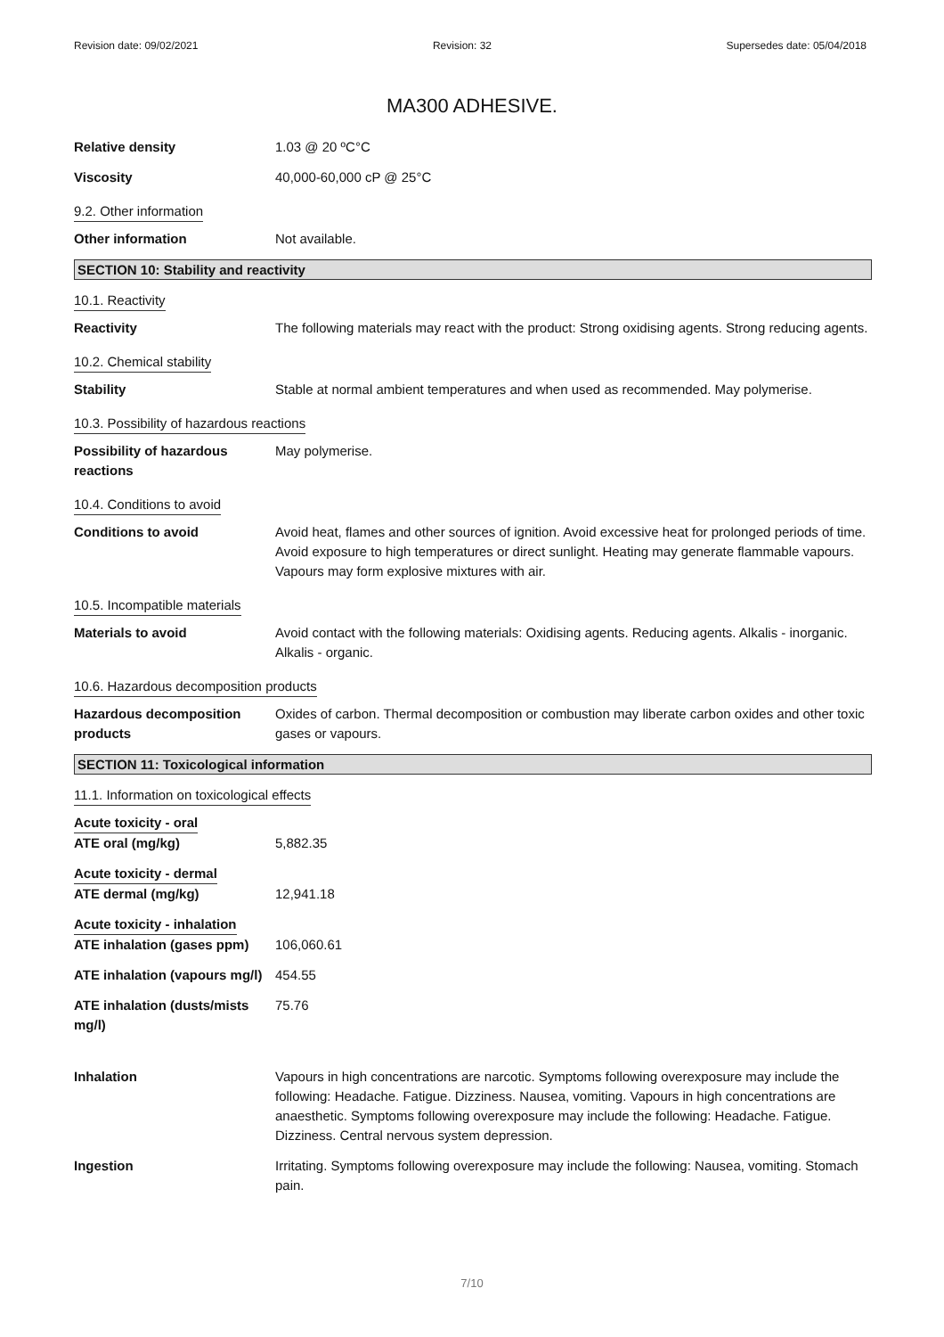Revision date: 09/02/2021 Revision: 32 Supersedes date: 05/04/2018
MA300 ADHESIVE.
Relative density 1.03 @ 20 ºC°C
Viscosity 40,000-60,000 cP @ 25°C
9.2. Other information
Other information Not available.
SECTION 10: Stability and reactivity
10.1. Reactivity
Reactivity The following materials may react with the product: Strong oxidising agents. Strong reducing agents.
10.2. Chemical stability
Stability Stable at normal ambient temperatures and when used as recommended. May polymerise.
10.3. Possibility of hazardous reactions
Possibility of hazardous reactions
May polymerise.
10.4. Conditions to avoid
Conditions to avoid Avoid heat, flames and other sources of ignition. Avoid excessive heat for prolonged periods of time. Avoid exposure to high temperatures or direct sunlight. Heating may generate flammable vapours. Vapours may form explosive mixtures with air.
10.5. Incompatible materials
Materials to avoid Avoid contact with the following materials: Oxidising agents. Reducing agents. Alkalis - inorganic. Alkalis - organic.
10.6. Hazardous decomposition products
Hazardous decomposition products
Oxides of carbon. Thermal decomposition or combustion may liberate carbon oxides and other toxic gases or vapours.
SECTION 11: Toxicological information
11.1. Information on toxicological effects
Acute toxicity - oral
ATE oral (mg/kg) 5,882.35
Acute toxicity - dermal
ATE dermal (mg/kg) 12,941.18
Acute toxicity - inhalation
ATE inhalation (gases ppm)
106,060.61
ATE inhalation (vapours mg/l)
454.55
ATE inhalation (dusts/mists mg/l)
75.76
Inhalation Vapours in high concentrations are narcotic. Symptoms following overexposure may include the following: Headache. Fatigue. Dizziness. Nausea, vomiting. Vapours in high concentrations are anaesthetic. Symptoms following overexposure may include the following: Headache. Fatigue. Dizziness. Central nervous system depression.
Ingestion Irritating. Symptoms following overexposure may include the following: Nausea, vomiting. Stomach pain.
7/10